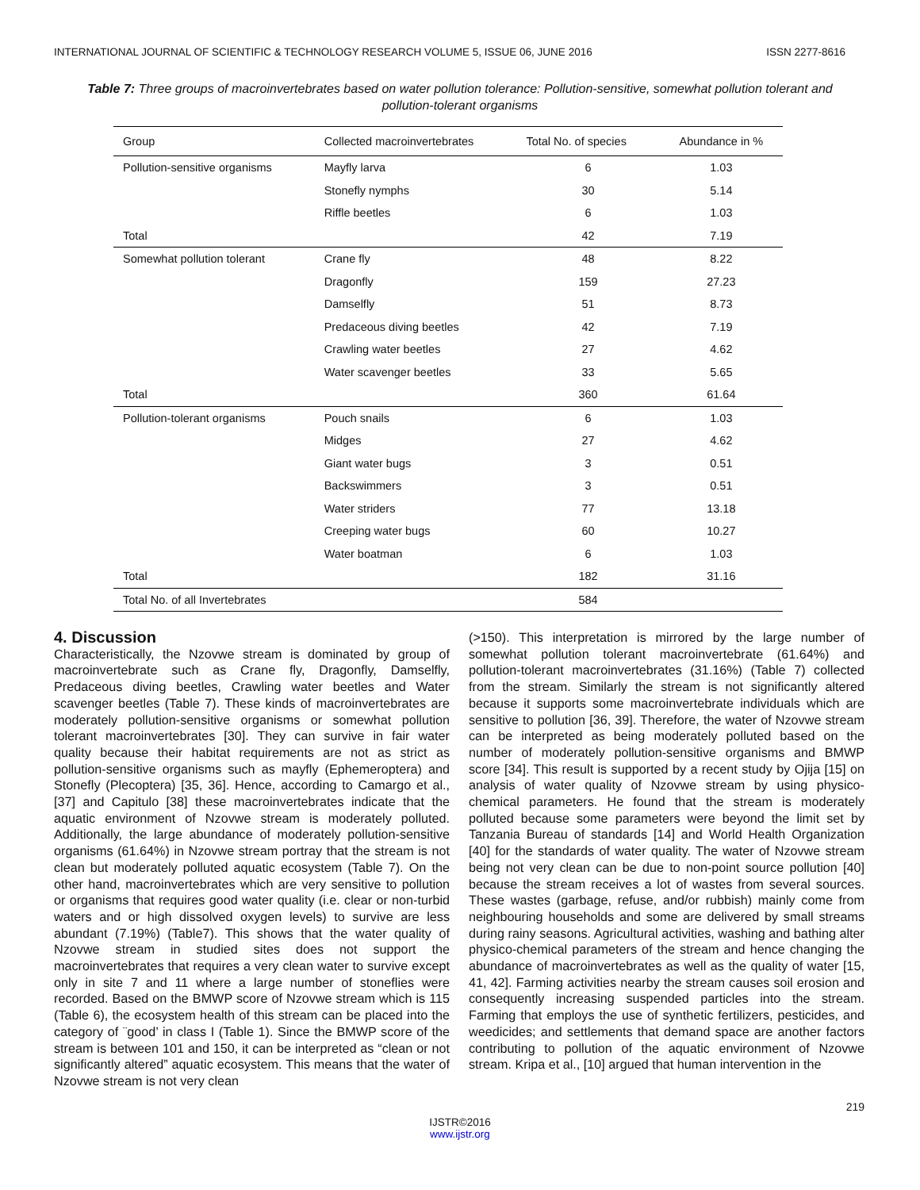INTERNATIONAL JOURNAL OF SCIENTIFIC & TECHNOLOGY RESEARCH VOLUME 5, ISSUE 06, JUNE 2016 ISSN 2277-8616
Table 7: Three groups of macroinvertebrates based on water pollution tolerance: Pollution-sensitive, somewhat pollution tolerant and pollution-tolerant organisms
| Group | Collected macroinvertebrates | Total No. of species | Abundance in % |
| --- | --- | --- | --- |
| Pollution-sensitive organisms | Mayfly larva | 6 | 1.03 |
| | Stonefly nymphs | 30 | 5.14 |
| | Riffle beetles | 6 | 1.03 |
| Total | | 42 | 7.19 |
| Somewhat pollution tolerant | Crane fly | 48 | 8.22 |
| | Dragonfly | 159 | 27.23 |
| | Damselfly | 51 | 8.73 |
| | Predaceous diving beetles | 42 | 7.19 |
| | Crawling water beetles | 27 | 4.62 |
| | Water scavenger beetles | 33 | 5.65 |
| Total | | 360 | 61.64 |
| Pollution-tolerant organisms | Pouch snails | 6 | 1.03 |
| | Midges | 27 | 4.62 |
| | Giant water bugs | 3 | 0.51 |
| | Backswimmers | 3 | 0.51 |
| | Water striders | 77 | 13.18 |
| | Creeping water bugs | 60 | 10.27 |
| | Water boatman | 6 | 1.03 |
| Total | | 182 | 31.16 |
| Total No. of all Invertebrates | | 584 | |
4. Discussion
Characteristically, the Nzovwe stream is dominated by group of macroinvertebrate such as Crane fly, Dragonfly, Damselfly, Predaceous diving beetles, Crawling water beetles and Water scavenger beetles (Table 7). These kinds of macroinvertebrates are moderately pollution-sensitive organisms or somewhat pollution tolerant macroinvertebrates [30]. They can survive in fair water quality because their habitat requirements are not as strict as pollution-sensitive organisms such as mayfly (Ephemeroptera) and Stonefly (Plecoptera) [35, 36]. Hence, according to Camargo et al., [37] and Capitulo [38] these macroinvertebrates indicate that the aquatic environment of Nzovwe stream is moderately polluted. Additionally, the large abundance of moderately pollution-sensitive organisms (61.64%) in Nzovwe stream portray that the stream is not clean but moderately polluted aquatic ecosystem (Table 7). On the other hand, macroinvertebrates which are very sensitive to pollution or organisms that requires good water quality (i.e. clear or non-turbid waters and or high dissolved oxygen levels) to survive are less abundant (7.19%) (Table7). This shows that the water quality of Nzovwe stream in studied sites does not support the macroinvertebrates that requires a very clean water to survive except only in site 7 and 11 where a large number of stoneflies were recorded. Based on the BMWP score of Nzovwe stream which is 115 (Table 6), the ecosystem health of this stream can be placed into the category of ¨good’ in class I (Table 1). Since the BMWP score of the stream is between 101 and 150, it can be interpreted as “clean or not significantly altered” aquatic ecosystem. This means that the water of Nzovwe stream is not very clean
(>150). This interpretation is mirrored by the large number of somewhat pollution tolerant macroinvertebrate (61.64%) and pollution-tolerant macroinvertebrates (31.16%) (Table 7) collected from the stream. Similarly the stream is not significantly altered because it supports some macroinvertebrate individuals which are sensitive to pollution [36, 39]. Therefore, the water of Nzovwe stream can be interpreted as being moderately polluted based on the number of moderately pollution-sensitive organisms and BMWP score [34]. This result is supported by a recent study by Ojija [15] on analysis of water quality of Nzovwe stream by using physico-chemical parameters. He found that the stream is moderately polluted because some parameters were beyond the limit set by Tanzania Bureau of standards [14] and World Health Organization [40] for the standards of water quality. The water of Nzovwe stream being not very clean can be due to non-point source pollution [40] because the stream receives a lot of wastes from several sources. These wastes (garbage, refuse, and/or rubbish) mainly come from neighbouring households and some are delivered by small streams during rainy seasons. Agricultural activities, washing and bathing alter physico-chemical parameters of the stream and hence changing the abundance of macroinvertebrates as well as the quality of water [15, 41, 42]. Farming activities nearby the stream causes soil erosion and consequently increasing suspended particles into the stream. Farming that employs the use of synthetic fertilizers, pesticides, and weedicides; and settlements that demand space are another factors contributing to pollution of the aquatic environment of Nzovwe stream. Kripa et al., [10] argued that human intervention in the
219
IJSTR©2016
www.ijstr.org